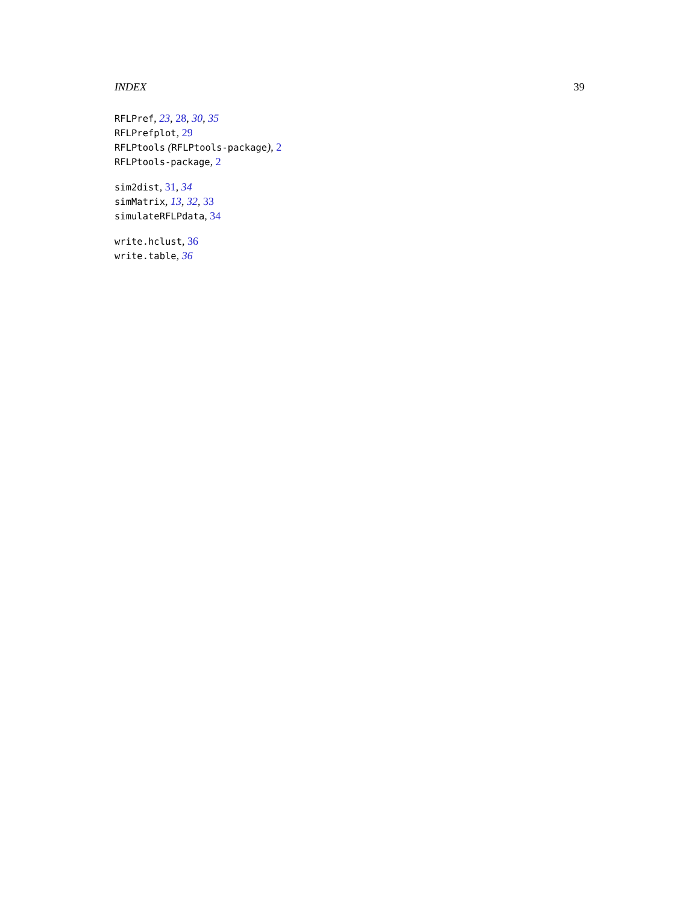INDEX 39
RFLPref, 23, 28, 30, 35
RFLPrefplot, 29
RFLPtools (RFLPtools-package), 2
RFLPtools-package, 2
sim2dist, 31, 34
simMatrix, 13, 32, 33
simulateRFLPdata, 34
write.hclust, 36
write.table, 36